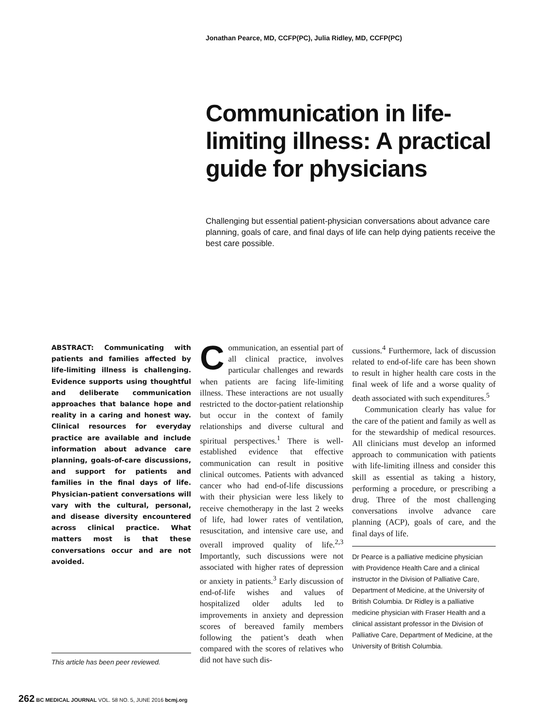Jonathan Pearce, MD, CCFP(PC), Julia Ridley, MD, CCFP(PC)
Communication in life-limiting illness: A practical guide for physicians
Challenging but essential patient-physician conversations about advance care planning, goals of care, and final days of life can help dying patients receive the best care possible.
ABSTRACT: Communicating with patients and families affected by life-limiting illness is challenging. Evidence supports using thoughtful and deliberate communication approaches that balance hope and reality in a caring and honest way. Clinical resources for everyday practice are available and include information about advance care planning, goals-of-care discussions, and support for patients and families in the final days of life. Physician-patient conversations will vary with the cultural, personal, and disease diversity encountered across clinical practice. What matters most is that these conversations occur and are not avoided.
This article has been peer reviewed.
Communication, an essential part of all clinical practice, involves particular challenges and rewards when patients are facing life-limiting illness. These interactions are not usually restricted to the doctor-patient relationship but occur in the context of family relationships and diverse cultural and spiritual perspectives.<sup>1</sup> There is well-established evidence that effective communication can result in positive clinical outcomes. Patients with advanced cancer who had end-of-life discussions with their physician were less likely to receive chemotherapy in the last 2 weeks of life, had lower rates of ventilation, resuscitation, and intensive care use, and overall improved quality of life.<sup>2,3</sup> Importantly, such discussions were not associated with higher rates of depression or anxiety in patients.<sup>3</sup> Early discussion of end-of-life wishes and values of hospitalized older adults led to improvements in anxiety and depression scores of bereaved family members following the patient’s death when compared with the scores of relatives who did not have such dis-
cussions.<sup>4</sup> Furthermore, lack of discussion related to end-of-life care has been shown to result in higher health care costs in the final week of life and a worse quality of death associated with such expenditures.<sup>5</sup>
Communication clearly has value for the care of the patient and family as well as for the stewardship of medical resources. All clinicians must develop an informed approach to communication with patients with life-limiting illness and consider this skill as essential as taking a history, performing a procedure, or prescribing a drug. Three of the most challenging conversations involve advance care planning (ACP), goals of care, and the final days of life.
Dr Pearce is a palliative medicine physician with Providence Health Care and a clinical instructor in the Division of Palliative Care, Department of Medicine, at the University of British Columbia. Dr Ridley is a palliative medicine physician with Fraser Health and a clinical assistant professor in the Division of Palliative Care, Department of Medicine, at the University of British Columbia.
262 BC MEDICAL JOURNAL VOL. 58 NO. 5, JUNE 2016 bcmj.org